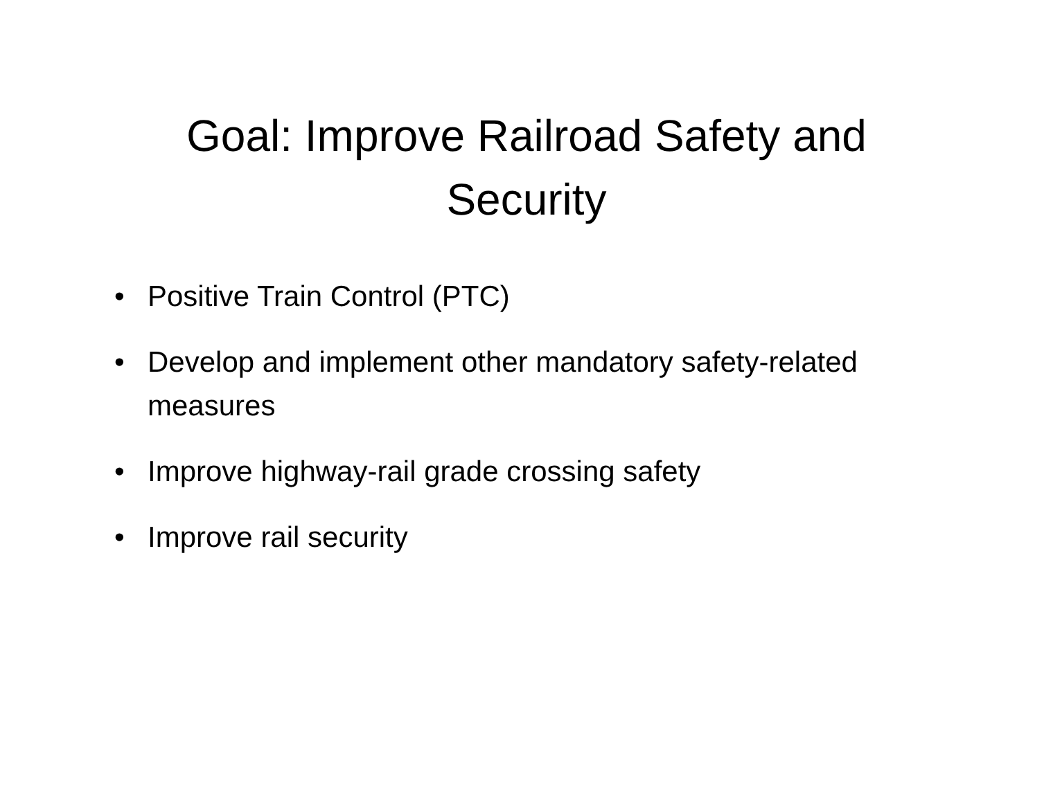Goal: Improve Railroad Safety and
Security
• Positive Train Control (PTC)
• Develop and implement other mandatory safety-related measures
• Improve highway-rail grade crossing safety
• Improve rail security